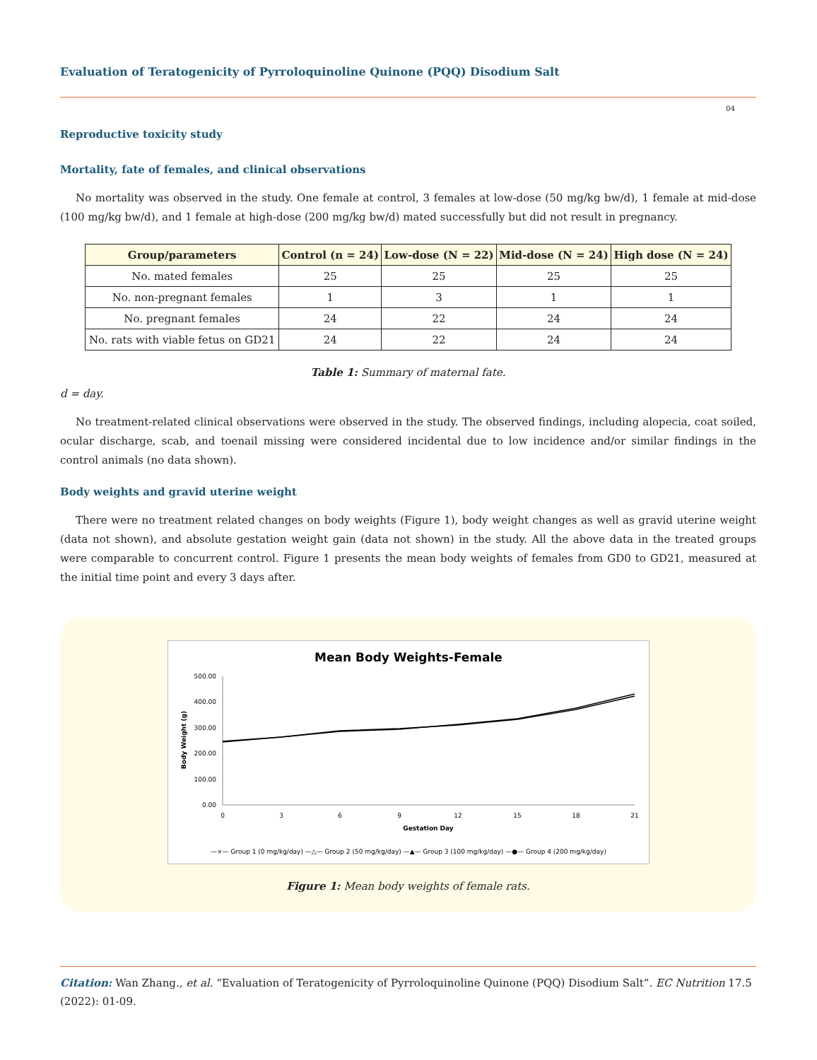Evaluation of Teratogenicity of Pyrroloquinoline Quinone (PQQ) Disodium Salt
04
Reproductive toxicity study
Mortality, fate of females, and clinical observations
No mortality was observed in the study. One female at control, 3 females at low-dose (50 mg/kg bw/d), 1 female at mid-dose (100 mg/kg bw/d), and 1 female at high-dose (200 mg/kg bw/d) mated successfully but did not result in pregnancy.
| Group/parameters | Control (n = 24) | Low-dose (N = 22) | Mid-dose (N = 24) | High dose (N = 24) |
| --- | --- | --- | --- | --- |
| No. mated females | 25 | 25 | 25 | 25 |
| No. non-pregnant females | 1 | 3 | 1 | 1 |
| No. pregnant females | 24 | 22 | 24 | 24 |
| No. rats with viable fetus on GD21 | 24 | 22 | 24 | 24 |
Table 1: Summary of maternal fate.
d = day.
No treatment-related clinical observations were observed in the study. The observed findings, including alopecia, coat soiled, ocular discharge, scab, and toenail missing were considered incidental due to low incidence and/or similar findings in the control animals (no data shown).
Body weights and gravid uterine weight
There were no treatment related changes on body weights (Figure 1), body weight changes as well as gravid uterine weight (data not shown), and absolute gestation weight gain (data not shown) in the study. All the above data in the treated groups were comparable to concurrent control. Figure 1 presents the mean body weights of females from GD0 to GD21, measured at the initial time point and every 3 days after.
Mean Body Weights-Female
500.00
400.00
300.00
200.00
100.00
0.00
Body Weight (g)
0
3
6
9
12
15
18
21
Gestation Day
—×— Group 1 (0 mg/kg/day) —△— Group 2 (50 mg/kg/day) —▲— Group 3 (100 mg/kg/day) —●— Group 4 (200 mg/kg/day)
Figure 1: Mean body weights of female rats.
Citation: Wan Zhang., et al. “Evaluation of Teratogenicity of Pyrroloquinoline Quinone (PQQ) Disodium Salt”. EC Nutrition 17.5 (2022): 01-09.